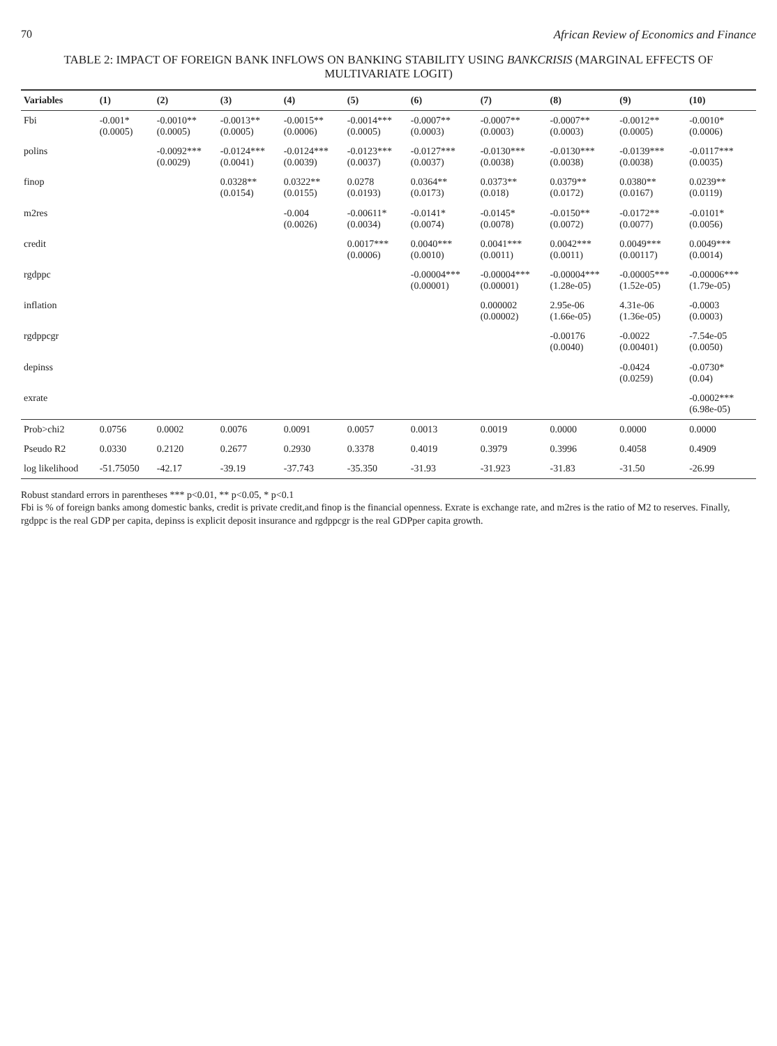70 African Review of Economics and Finance
TABLE 2: IMPACT OF FOREIGN BANK INFLOWS ON BANKING STABILITY USING BANKCRISIS (MARGINAL EFFECTS OF MULTIVARIATE LOGIT)
| Variables | (1) | (2) | (3) | (4) | (5) | (6) | (7) | (8) | (9) | (10) |
| --- | --- | --- | --- | --- | --- | --- | --- | --- | --- | --- |
| Fbi | -0.001* (0.0005) | -0.0010** (0.0005) | -0.0013** (0.0005) | -0.0015** (0.0006) | -0.0014*** (0.0005) | -0.0007** (0.0003) | -0.0007** (0.0003) | -0.0007** (0.0003) | -0.0012** (0.0005) | -0.0010* (0.0006) |
| polins | | -0.0092*** (0.0029) | -0.0124*** (0.0041) | -0.0124*** (0.0039) | -0.0123*** (0.0037) | -0.0127*** (0.0037) | -0.0130*** (0.0038) | -0.0130*** (0.0038) | -0.0139*** (0.0038) | -0.0117*** (0.0035) |
| finop | | | 0.0328** (0.0154) | 0.0322** (0.0155) | 0.0278 (0.0193) | 0.0364** (0.0173) | 0.0373** (0.018) | 0.0379** (0.0172) | 0.0380** (0.0167) | 0.0239** (0.0119) |
| m2res | | | | -0.004 (0.0026) | -0.00611* (0.0034) | -0.0141* (0.0074) | -0.0145* (0.0078) | -0.0150** (0.0072) | -0.0172** (0.0077) | -0.0101* (0.0056) |
| credit | | | | | 0.0017*** (0.0006) | 0.0040*** (0.0010) | 0.0041*** (0.0011) | 0.0042*** (0.0011) | 0.0049*** (0.00117) | 0.0049*** (0.0014) |
| rgdppc | | | | | | -0.00004*** (0.00001) | -0.00004*** (0.00001) | -0.00004*** (1.28e-05) | -0.00005*** (1.52e-05) | -0.00006*** (1.79e-05) |
| inflation | | | | | | | 0.000002 (0.00002) | 2.95e-06 (1.66e-05) | 4.31e-06 (1.36e-05) | -0.0003 (0.0003) |
| rgdppcgr | | | | | | | | -0.00176 (0.0040) | -0.0022 (0.00401) | -7.54e-05 (0.0050) |
| depinss | | | | | | | | | -0.0424 (0.0259) | -0.0730* (0.04) |
| exrate | | | | | | | | | | -0.0002*** (6.98e-05) |
| Prob>chi2 | 0.0756 | 0.0002 | 0.0076 | 0.0091 | 0.0057 | 0.0013 | 0.0019 | 0.0000 | 0.0000 | 0.0000 |
| Pseudo R2 | 0.0330 | 0.2120 | 0.2677 | 0.2930 | 0.3378 | 0.4019 | 0.3979 | 0.3996 | 0.4058 | 0.4909 |
| log likelihood | -51.75050 | -42.17 | -39.19 | -37.743 | -35.350 | -31.93 | -31.923 | -31.83 | -31.50 | -26.99 |
Robust standard errors in parentheses *** p<0.01, ** p<0.05, * p<0.1
Fbi is % of foreign banks among domestic banks, credit is private credit,and finop is the financial openness. Exrate is exchange rate, and m2res is the ratio of M2 to reserves. Finally, rgdppc is the real GDP per capita, depinss is explicit deposit insurance and rgdppcgr is the real GDPper capita growth.